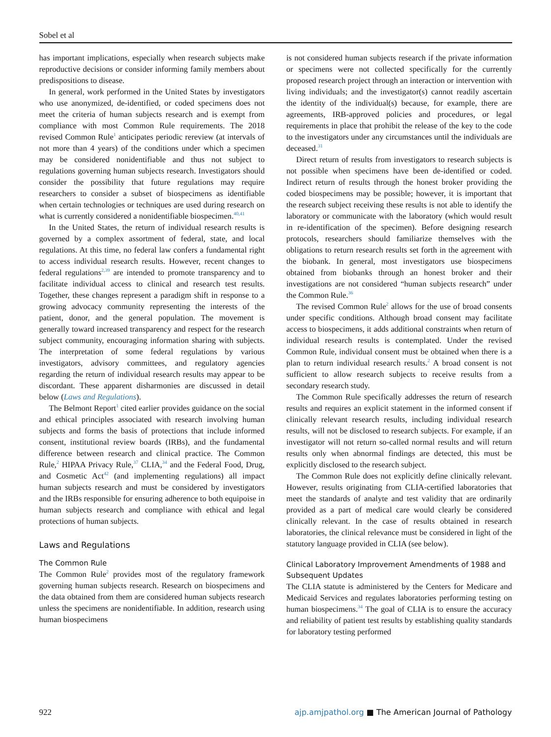Sobel et al
has important implications, especially when research subjects make reproductive decisions or consider informing family members about predispositions to disease.
In general, work performed in the United States by investigators who use anonymized, de-identified, or coded specimens does not meet the criteria of human subjects research and is exempt from compliance with most Common Rule requirements. The 2018 revised Common Rule<sup>1</sup> anticipates periodic rereview (at intervals of not more than 4 years) of the conditions under which a specimen may be considered nonidentifiable and thus not subject to regulations governing human subjects research. Investigators should consider the possibility that future regulations may require researchers to consider a subset of biospecimens as identifiable when certain technologies or techniques are used during research on what is currently considered a nonidentifiable biospecimen.<sup>40,41</sup>
In the United States, the return of individual research results is governed by a complex assortment of federal, state, and local regulations. At this time, no federal law confers a fundamental right to access individual research results. However, recent changes to federal regulations<sup>2,39</sup> are intended to promote transparency and to facilitate individual access to clinical and research test results. Together, these changes represent a paradigm shift in response to a growing advocacy community representing the interests of the patient, donor, and the general population. The movement is generally toward increased transparency and respect for the research subject community, encouraging information sharing with subjects. The interpretation of some federal regulations by various investigators, advisory committees, and regulatory agencies regarding the return of individual research results may appear to be discordant. These apparent disharmonies are discussed in detail below (Laws and Regulations).
The Belmont Report<sup>1</sup> cited earlier provides guidance on the social and ethical principles associated with research involving human subjects and forms the basis of protections that include informed consent, institutional review boards (IRBs), and the fundamental difference between research and clinical practice. The Common Rule,<sup>2</sup> HIPAA Privacy Rule,<sup>37</sup> CLIA,<sup>34</sup> and the Federal Food, Drug, and Cosmetic Act<sup>42</sup> (and implementing regulations) all impact human subjects research and must be considered by investigators and the IRBs responsible for ensuring adherence to both equipoise in human subjects research and compliance with ethical and legal protections of human subjects.
Laws and Regulations
The Common Rule
The Common Rule<sup>2</sup> provides most of the regulatory framework governing human subjects research. Research on biospecimens and the data obtained from them are considered human subjects research unless the specimens are nonidentifiable. In addition, research using human biospecimens
is not considered human subjects research if the private information or specimens were not collected specifically for the currently proposed research project through an interaction or intervention with living individuals; and the investigator(s) cannot readily ascertain the identity of the individual(s) because, for example, there are agreements, IRB-approved policies and procedures, or legal requirements in place that prohibit the release of the key to the code to the investigators under any circumstances until the individuals are deceased.<sup>31</sup>
Direct return of results from investigators to research subjects is not possible when specimens have been de-identified or coded. Indirect return of results through the honest broker providing the coded biospecimens may be possible; however, it is important that the research subject receiving these results is not able to identify the laboratory or communicate with the laboratory (which would result in re-identification of the specimen). Before designing research protocols, researchers should familiarize themselves with the obligations to return research results set forth in the agreement with the biobank. In general, most investigators use biospecimens obtained from biobanks through an honest broker and their investigations are not considered “human subjects research” under the Common Rule.<sup>36</sup>
The revised Common Rule<sup>2</sup> allows for the use of broad consents under specific conditions. Although broad consent may facilitate access to biospecimens, it adds additional constraints when return of individual research results is contemplated. Under the revised Common Rule, individual consent must be obtained when there is a plan to return individual research results.<sup>2</sup> A broad consent is not sufficient to allow research subjects to receive results from a secondary research study.
The Common Rule specifically addresses the return of research results and requires an explicit statement in the informed consent if clinically relevant research results, including individual research results, will not be disclosed to research subjects. For example, if an investigator will not return so-called normal results and will return results only when abnormal findings are detected, this must be explicitly disclosed to the research subject.
The Common Rule does not explicitly define clinically relevant. However, results originating from CLIA-certified laboratories that meet the standards of analyte and test validity that are ordinarily provided as a part of medical care would clearly be considered clinically relevant. In the case of results obtained in research laboratories, the clinical relevance must be considered in light of the statutory language provided in CLIA (see below).
Clinical Laboratory Improvement Amendments of 1988 and Subsequent Updates
The CLIA statute is administered by the Centers for Medicare and Medicaid Services and regulates laboratories performing testing on human biospecimens.<sup>34</sup> The goal of CLIA is to ensure the accuracy and reliability of patient test results by establishing quality standards for laboratory testing performed
922 ajp.amjpathol.org ■ The American Journal of Pathology